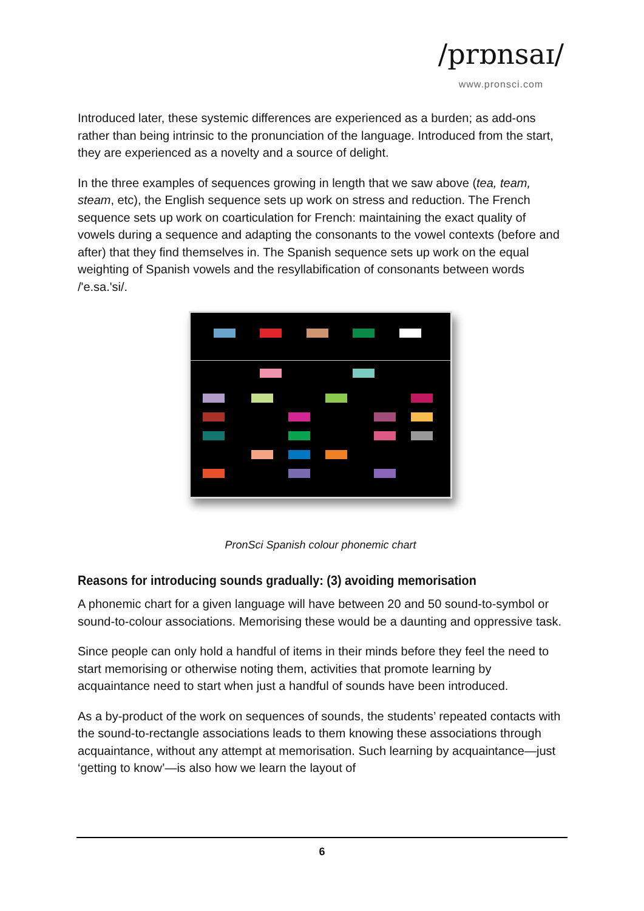/prɒnsaɪ/
www.pronsci.com
Introduced later, these systemic differences are experienced as a burden; as add-ons rather than being intrinsic to the pronunciation of the language. Introduced from the start, they are experienced as a novelty and a source of delight.
In the three examples of sequences growing in length that we saw above (tea, team, steam, etc), the English sequence sets up work on stress and reduction. The French sequence sets up work on coarticulation for French: maintaining the exact quality of vowels during a sequence and adapting the consonants to the vowel contexts (before and after) that they find themselves in. The Spanish sequence sets up work on the equal weighting of Spanish vowels and the resyllabification of consonants between words /'e.sa.'si/.
PronSci Spanish colour phonemic chart
Reasons for introducing sounds gradually: (3) avoiding memorisation
A phonemic chart for a given language will have between 20 and 50 sound-to-symbol or sound-to-colour associations. Memorising these would be a daunting and oppressive task.
Since people can only hold a handful of items in their minds before they feel the need to start memorising or otherwise noting them, activities that promote learning by acquaintance need to start when just a handful of sounds have been introduced.
As a by-product of the work on sequences of sounds, the students’ repeated contacts with the sound-to-rectangle associations leads to them knowing these associations through acquaintance, without any attempt at memorisation. Such learning by acquaintance—just ‘getting to know’—is also how we learn the layout of
6